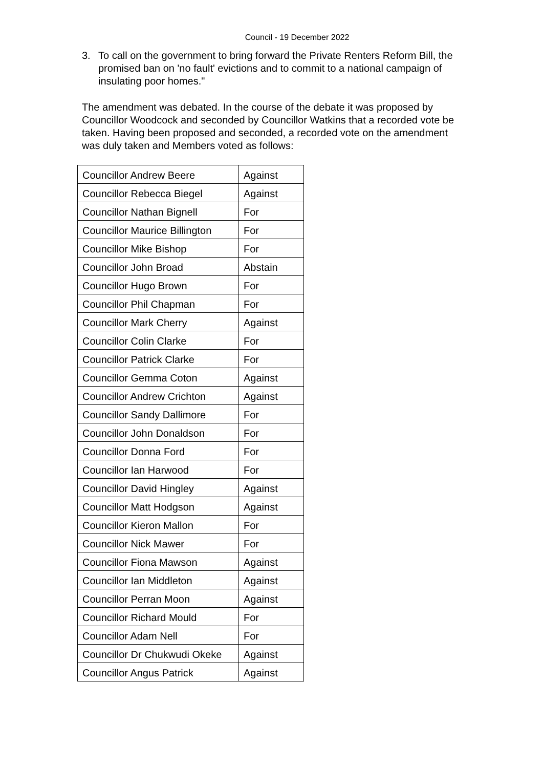Council - 19 December 2022
3. To call on the government to bring forward the Private Renters Reform Bill, the promised ban on 'no fault' evictions and to commit to a national campaign of insulating poor homes."
The amendment was debated. In the course of the debate it was proposed by Councillor Woodcock and seconded by Councillor Watkins that a recorded vote be taken. Having been proposed and seconded, a recorded vote on the amendment was duly taken and Members voted as follows:
| Councillor Andrew Beere | Against |
| Councillor Rebecca Biegel | Against |
| Councillor Nathan Bignell | For |
| Councillor Maurice Billington | For |
| Councillor Mike Bishop | For |
| Councillor John Broad | Abstain |
| Councillor Hugo Brown | For |
| Councillor Phil Chapman | For |
| Councillor Mark Cherry | Against |
| Councillor Colin Clarke | For |
| Councillor Patrick Clarke | For |
| Councillor Gemma Coton | Against |
| Councillor Andrew Crichton | Against |
| Councillor Sandy Dallimore | For |
| Councillor John Donaldson | For |
| Councillor Donna Ford | For |
| Councillor Ian Harwood | For |
| Councillor David Hingley | Against |
| Councillor Matt Hodgson | Against |
| Councillor Kieron Mallon | For |
| Councillor Nick Mawer | For |
| Councillor Fiona Mawson | Against |
| Councillor Ian Middleton | Against |
| Councillor Perran Moon | Against |
| Councillor Richard Mould | For |
| Councillor Adam Nell | For |
| Councillor Dr Chukwudi Okeke | Against |
| Councillor Angus Patrick | Against |